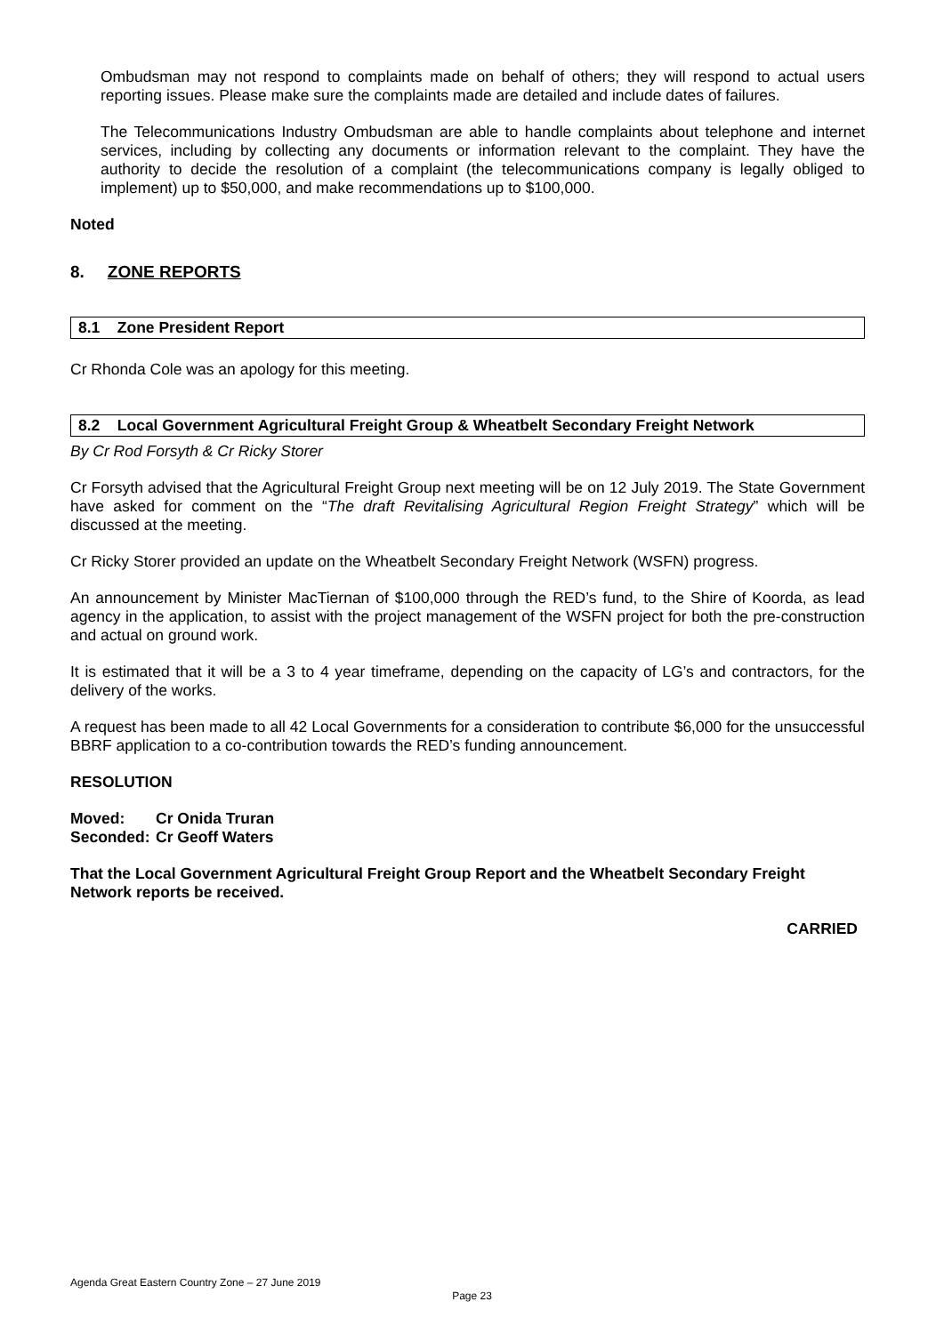Ombudsman may not respond to complaints made on behalf of others; they will respond to actual users reporting issues. Please make sure the complaints made are detailed and include dates of failures.
The Telecommunications Industry Ombudsman are able to handle complaints about telephone and internet services, including by collecting any documents or information relevant to the complaint. They have the authority to decide the resolution of a complaint (the telecommunications company is legally obliged to implement) up to $50,000, and make recommendations up to $100,000.
Noted
8. ZONE REPORTS
8.1 Zone President Report
Cr Rhonda Cole was an apology for this meeting.
8.2 Local Government Agricultural Freight Group & Wheatbelt Secondary Freight Network
By Cr Rod Forsyth & Cr Ricky Storer
Cr Forsyth advised that the Agricultural Freight Group next meeting will be on 12 July 2019. The State Government have asked for comment on the “The draft Revitalising Agricultural Region Freight Strategy” which will be discussed at the meeting.
Cr Ricky Storer provided an update on the Wheatbelt Secondary Freight Network (WSFN) progress.
An announcement by Minister MacTiernan of $100,000 through the RED’s fund, to the Shire of Koorda, as lead agency in the application, to assist with the project management of the WSFN project for both the pre-construction and actual on ground work.
It is estimated that it will be a 3 to 4 year timeframe, depending on the capacity of LG’s and contractors, for the delivery of the works.
A request has been made to all 42 Local Governments for a consideration to contribute $6,000 for the unsuccessful BBRF application to a co-contribution towards the RED’s funding announcement.
RESOLUTION
| Moved: | Cr Onida Truran |
| Seconded: | Cr Geoff Waters |
That the Local Government Agricultural Freight Group Report and the Wheatbelt Secondary Freight Network reports be received.
CARRIED
Agenda Great Eastern Country Zone – 27 June 2019
Page 23